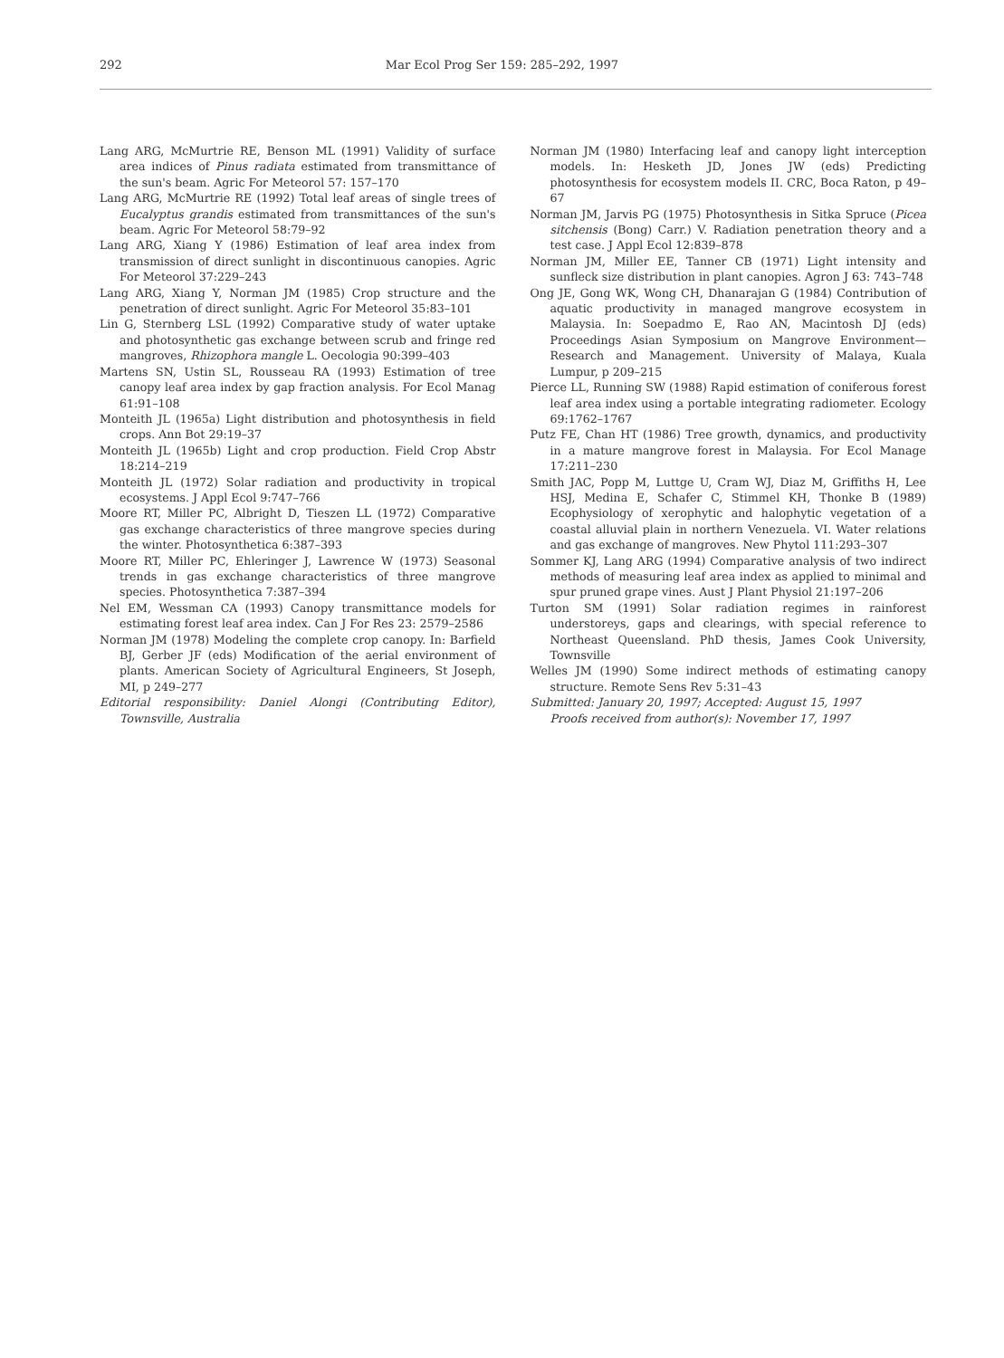292
Mar Ecol Prog Ser 159: 285–292, 1997
Lang ARG, McMurtrie RE, Benson ML (1991) Validity of surface area indices of Pinus radiata estimated from transmittance of the sun's beam. Agric For Meteorol 57: 157–170
Lang ARG, McMurtrie RE (1992) Total leaf areas of single trees of Eucalyptus grandis estimated from transmittances of the sun's beam. Agric For Meteorol 58:79–92
Lang ARG, Xiang Y (1986) Estimation of leaf area index from transmission of direct sunlight in discontinuous canopies. Agric For Meteorol 37:229–243
Lang ARG, Xiang Y, Norman JM (1985) Crop structure and the penetration of direct sunlight. Agric For Meteorol 35:83–101
Lin G, Sternberg LSL (1992) Comparative study of water uptake and photosynthetic gas exchange between scrub and fringe red mangroves, Rhizophora mangle L. Oecologia 90:399–403
Martens SN, Ustin SL, Rousseau RA (1993) Estimation of tree canopy leaf area index by gap fraction analysis. For Ecol Manag 61:91–108
Monteith JL (1965a) Light distribution and photosynthesis in field crops. Ann Bot 29:19–37
Monteith JL (1965b) Light and crop production. Field Crop Abstr 18:214–219
Monteith JL (1972) Solar radiation and productivity in tropical ecosystems. J Appl Ecol 9:747–766
Moore RT, Miller PC, Albright D, Tieszen LL (1972) Comparative gas exchange characteristics of three mangrove species during the winter. Photosynthetica 6:387–393
Moore RT, Miller PC, Ehleringer J, Lawrence W (1973) Seasonal trends in gas exchange characteristics of three mangrove species. Photosynthetica 7:387–394
Nel EM, Wessman CA (1993) Canopy transmittance models for estimating forest leaf area index. Can J For Res 23: 2579–2586
Norman JM (1978) Modeling the complete crop canopy. In: Barfield BJ, Gerber JF (eds) Modification of the aerial environment of plants. American Society of Agricultural Engineers, St Joseph, MI, p 249–277
Editorial responsibility: Daniel Alongi (Contributing Editor), Townsville, Australia
Norman JM (1980) Interfacing leaf and canopy light interception models. In: Hesketh JD, Jones JW (eds) Predicting photosynthesis for ecosystem models II. CRC, Boca Raton, p 49–67
Norman JM, Jarvis PG (1975) Photosynthesis in Sitka Spruce (Picea sitchensis (Bong) Carr.) V. Radiation penetration theory and a test case. J Appl Ecol 12:839–878
Norman JM, Miller EE, Tanner CB (1971) Light intensity and sunfleck size distribution in plant canopies. Agron J 63: 743–748
Ong JE, Gong WK, Wong CH, Dhanarajan G (1984) Contribution of aquatic productivity in managed mangrove ecosystem in Malaysia. In: Soepadmo E, Rao AN, Macintosh DJ (eds) Proceedings Asian Symposium on Mangrove Environment—Research and Management. University of Malaya, Kuala Lumpur, p 209–215
Pierce LL, Running SW (1988) Rapid estimation of coniferous forest leaf area index using a portable integrating radiometer. Ecology 69:1762–1767
Putz FE, Chan HT (1986) Tree growth, dynamics, and productivity in a mature mangrove forest in Malaysia. For Ecol Manage 17:211–230
Smith JAC, Popp M, Luttge U, Cram WJ, Diaz M, Griffiths H, Lee HSJ, Medina E, Schafer C, Stimmel KH, Thonke B (1989) Ecophysiology of xerophytic and halophytic vegetation of a coastal alluvial plain in northern Venezuela. VI. Water relations and gas exchange of mangroves. New Phytol 111:293–307
Sommer KJ, Lang ARG (1994) Comparative analysis of two indirect methods of measuring leaf area index as applied to minimal and spur pruned grape vines. Aust J Plant Physiol 21:197–206
Turton SM (1991) Solar radiation regimes in rainforest understoreys, gaps and clearings, with special reference to Northeast Queensland. PhD thesis, James Cook University, Townsville
Welles JM (1990) Some indirect methods of estimating canopy structure. Remote Sens Rev 5:31–43
Submitted: January 20, 1997; Accepted: August 15, 1997
Proofs received from author(s): November 17, 1997